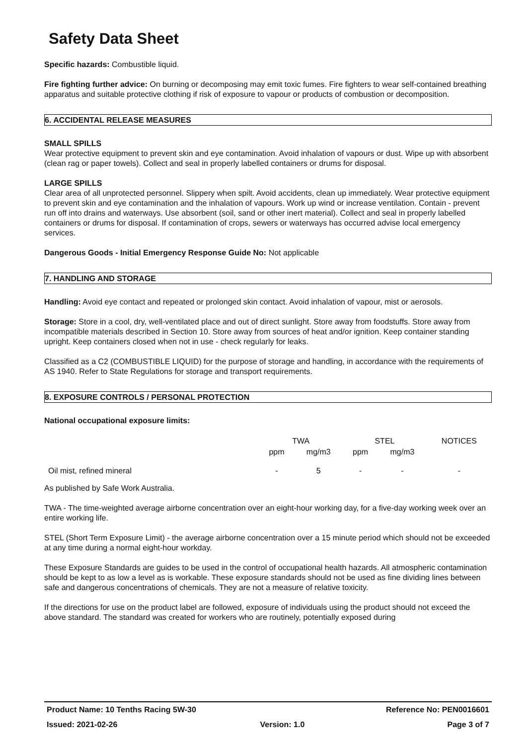Safety Data Sheet
Specific hazards: Combustible liquid.
Fire fighting further advice: On burning or decomposing may emit toxic fumes. Fire fighters to wear self-contained breathing apparatus and suitable protective clothing if risk of exposure to vapour or products of combustion or decomposition.
6. ACCIDENTAL RELEASE MEASURES
SMALL SPILLS
Wear protective equipment to prevent skin and eye contamination. Avoid inhalation of vapours or dust. Wipe up with absorbent (clean rag or paper towels). Collect and seal in properly labelled containers or drums for disposal.
LARGE SPILLS
Clear area of all unprotected personnel. Slippery when spilt. Avoid accidents, clean up immediately. Wear protective equipment to prevent skin and eye contamination and the inhalation of vapours. Work up wind or increase ventilation. Contain - prevent run off into drains and waterways. Use absorbent (soil, sand or other inert material). Collect and seal in properly labelled containers or drums for disposal. If contamination of crops, sewers or waterways has occurred advise local emergency services.
Dangerous Goods - Initial Emergency Response Guide No: Not applicable
7. HANDLING AND STORAGE
Handling: Avoid eye contact and repeated or prolonged skin contact. Avoid inhalation of vapour, mist or aerosols.
Storage: Store in a cool, dry, well-ventilated place and out of direct sunlight. Store away from foodstuffs. Store away from incompatible materials described in Section 10. Store away from sources of heat and/or ignition. Keep container standing upright. Keep containers closed when not in use - check regularly for leaks.
Classified as a C2 (COMBUSTIBLE LIQUID) for the purpose of storage and handling, in accordance with the requirements of AS 1940. Refer to State Regulations for storage and transport requirements.
8. EXPOSURE CONTROLS / PERSONAL PROTECTION
National occupational exposure limits:
| | TWA | | STEL | | NOTICES |
| --- | --- | --- | --- | --- | --- |
| | ppm | mg/m3 | ppm | mg/m3 | |
| Oil mist, refined mineral | - | 5 | - | - | - |
As published by Safe Work Australia.
TWA - The time-weighted average airborne concentration over an eight-hour working day, for a five-day working week over an entire working life.
STEL (Short Term Exposure Limit) - the average airborne concentration over a 15 minute period which should not be exceeded at any time during a normal eight-hour workday.
These Exposure Standards are guides to be used in the control of occupational health hazards. All atmospheric contamination should be kept to as low a level as is workable. These exposure standards should not be used as fine dividing lines between safe and dangerous concentrations of chemicals. They are not a measure of relative toxicity.
If the directions for use on the product label are followed, exposure of individuals using the product should not exceed the above standard. The standard was created for workers who are routinely, potentially exposed during
Product Name: 10 Tenths Racing 5W-30 Reference No: PEN0016601
Issued: 2021-02-26 Version: 1.0 Page 3 of 7